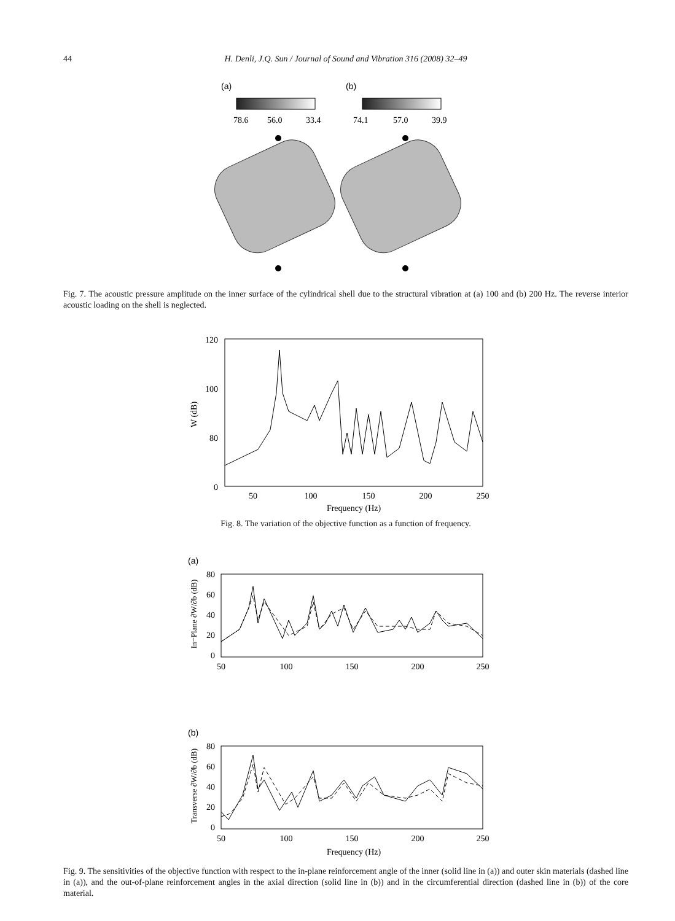44
H. Denli, J.Q. Sun / Journal of Sound and Vibration 316 (2008) 32–49
(a)
(b)
78.6
56.0
33.4
74.1
57.0
39.9
Fig. 7. The acoustic pressure amplitude on the inner surface of the cylindrical shell due to the structural vibration at (a) 100 and (b) 200 Hz. The reverse interior acoustic loading on the shell is neglected.
120
100
80
0
50
100
150
200
250
Frequency (Hz)
W (dB)
Fig. 8. The variation of the objective function as a function of frequency.
(a)
80
60
40
20
0
50
100
150
200
250
In−Plane ∂W/∂b (dB)
(b)
80
60
40
20
0
50
100
150
200
250
Frequency (Hz)
Transverse ∂W/∂b (dB)
Fig. 9. The sensitivities of the objective function with respect to the in-plane reinforcement angle of the inner (solid line in (a)) and outer skin materials (dashed line in (a)), and the out-of-plane reinforcement angles in the axial direction (solid line in (b)) and in the circumferential direction (dashed line in (b)) of the core material.